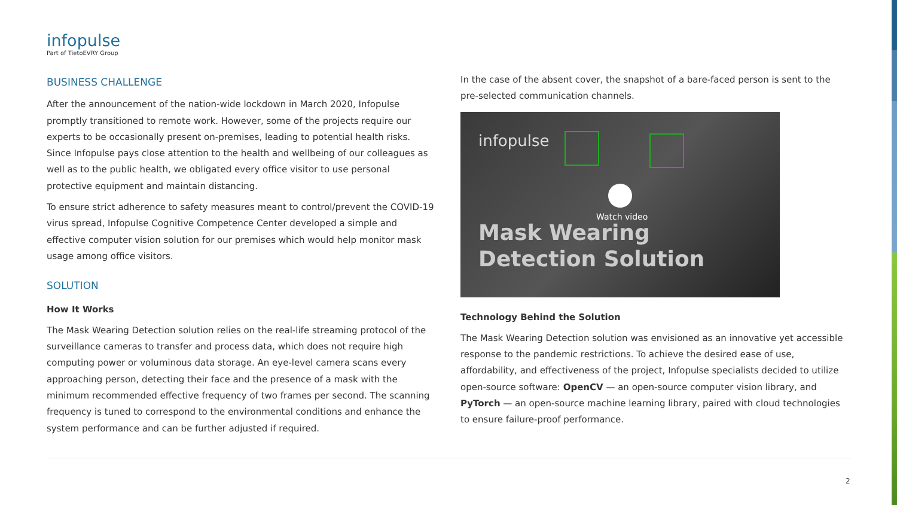infopulse
Part of TietoEVRY Group
BUSINESS CHALLENGE
After the announcement of the nation-wide lockdown in March 2020, Infopulse promptly transitioned to remote work. However, some of the projects require our experts to be occasionally present on-premises, leading to potential health risks. Since Infopulse pays close attention to the health and wellbeing of our colleagues as well as to the public health, we obligated every office visitor to use personal protective equipment and maintain distancing.
To ensure strict adherence to safety measures meant to control/prevent the COVID-19 virus spread, Infopulse Cognitive Competence Center developed a simple and effective computer vision solution for our premises which would help monitor mask usage among office visitors.
SOLUTION
How It Works
The Mask Wearing Detection solution relies on the real-life streaming protocol of the surveillance cameras to transfer and process data, which does not require high computing power or voluminous data storage. An eye-level camera scans every approaching person, detecting their face and the presence of a mask with the minimum recommended effective frequency of two frames per second. The scanning frequency is tuned to correspond to the environmental conditions and enhance the system performance and can be further adjusted if required.
In the case of the absent cover, the snapshot of a bare-faced person is sent to the pre-selected communication channels.
infopulse
Watch video
Mask Wearing
Detection Solution
Technology Behind the Solution
The Mask Wearing Detection solution was envisioned as an innovative yet accessible response to the pandemic restrictions. To achieve the desired ease of use, affordability, and effectiveness of the project, Infopulse specialists decided to utilize open-source software: OpenCV — an open-source computer vision library, and PyTorch — an open-source machine learning library, paired with cloud technologies to ensure failure-proof performance.
2